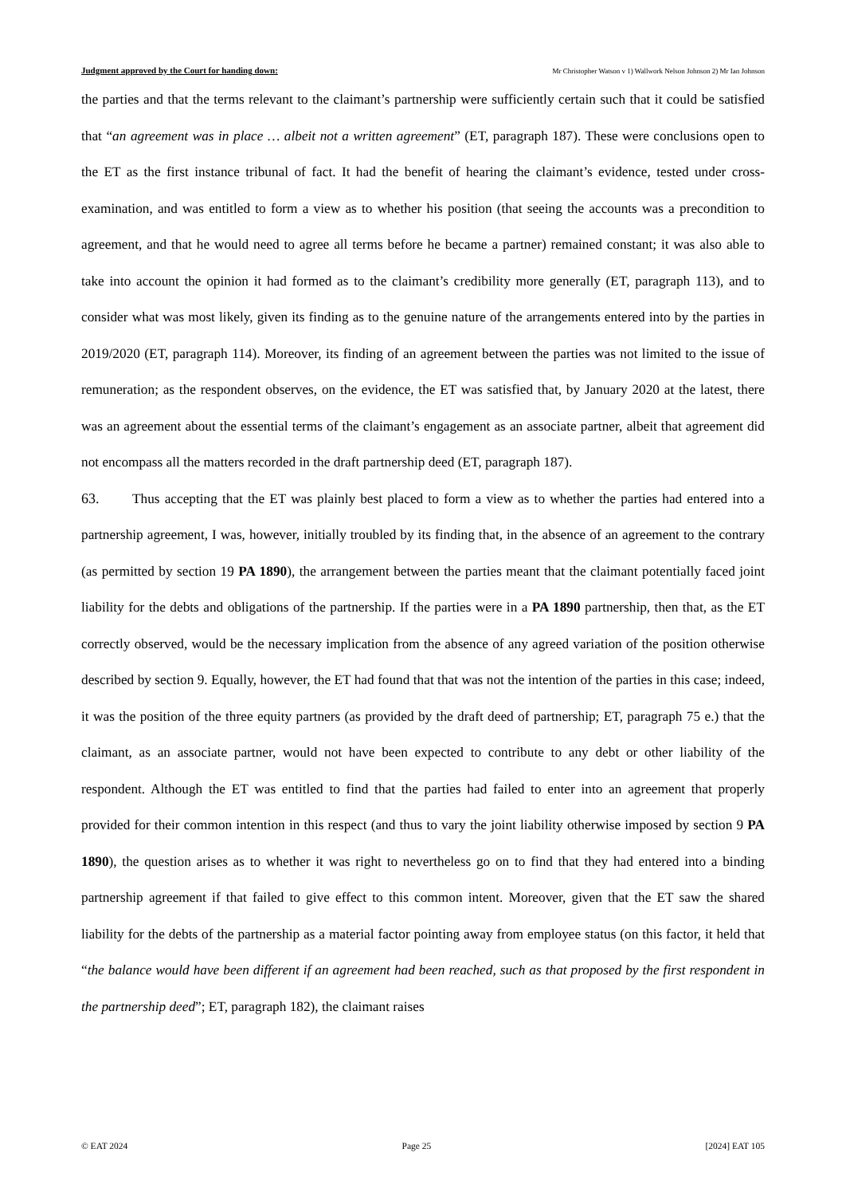Judgment approved by the Court for handing down: Mr Christopher Watson v 1) Wallwork Nelson Johnson 2) Mr Ian Johnson
the parties and that the terms relevant to the claimant’s partnership were sufficiently certain such that it could be satisfied that “an agreement was in place … albeit not a written agreement” (ET, paragraph 187). These were conclusions open to the ET as the first instance tribunal of fact. It had the benefit of hearing the claimant’s evidence, tested under cross-examination, and was entitled to form a view as to whether his position (that seeing the accounts was a precondition to agreement, and that he would need to agree all terms before he became a partner) remained constant; it was also able to take into account the opinion it had formed as to the claimant’s credibility more generally (ET, paragraph 113), and to consider what was most likely, given its finding as to the genuine nature of the arrangements entered into by the parties in 2019/2020 (ET, paragraph 114). Moreover, its finding of an agreement between the parties was not limited to the issue of remuneration; as the respondent observes, on the evidence, the ET was satisfied that, by January 2020 at the latest, there was an agreement about the essential terms of the claimant’s engagement as an associate partner, albeit that agreement did not encompass all the matters recorded in the draft partnership deed (ET, paragraph 187).
63. Thus accepting that the ET was plainly best placed to form a view as to whether the parties had entered into a partnership agreement, I was, however, initially troubled by its finding that, in the absence of an agreement to the contrary (as permitted by section 19 PA 1890), the arrangement between the parties meant that the claimant potentially faced joint liability for the debts and obligations of the partnership. If the parties were in a PA 1890 partnership, then that, as the ET correctly observed, would be the necessary implication from the absence of any agreed variation of the position otherwise described by section 9. Equally, however, the ET had found that that was not the intention of the parties in this case; indeed, it was the position of the three equity partners (as provided by the draft deed of partnership; ET, paragraph 75 e.) that the claimant, as an associate partner, would not have been expected to contribute to any debt or other liability of the respondent. Although the ET was entitled to find that the parties had failed to enter into an agreement that properly provided for their common intention in this respect (and thus to vary the joint liability otherwise imposed by section 9 PA 1890), the question arises as to whether it was right to nevertheless go on to find that they had entered into a binding partnership agreement if that failed to give effect to this common intent. Moreover, given that the ET saw the shared liability for the debts of the partnership as a material factor pointing away from employee status (on this factor, it held that “the balance would have been different if an agreement had been reached, such as that proposed by the first respondent in the partnership deed”; ET, paragraph 182), the claimant raises
© EAT 2024 Page 25 [2024] EAT 105